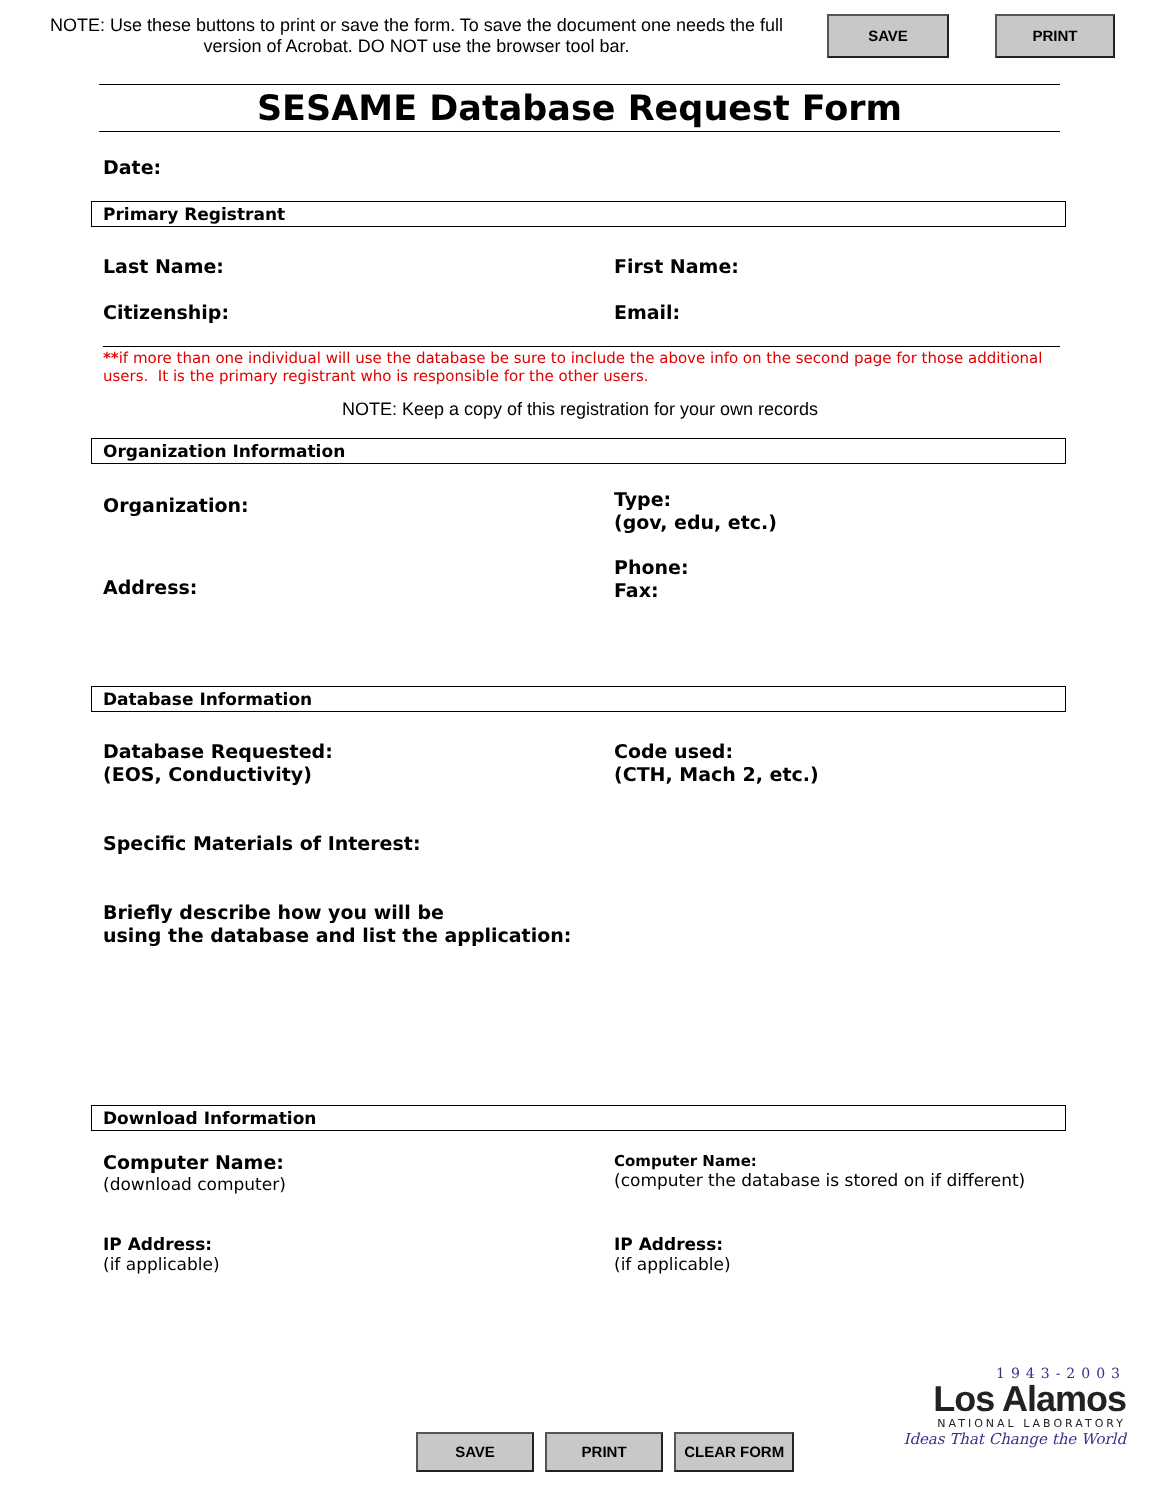NOTE: Use these buttons to print or save the form. To save the document one needs the full version of Acrobat. DO NOT use the browser tool bar.
SAVE PRINT
SESAME Database Request Form
Date:
Primary Registrant
Last Name: First Name:
Citizenship: Email:
**if more than one individual will use the database be sure to include the above info on the second page for those additional users. It is the primary registrant who is responsible for the other users.
NOTE: Keep a copy of this registration for your own records
Organization Information
Organization:
Type:
(gov, edu, etc.)
Address:
Phone:
Fax:
Database Information
Database Requested:
(EOS, Conductivity)
Code used:
(CTH, Mach 2, etc.)
Specific Materials of Interest:
Briefly describe how you will be
using the database and list the application:
Download Information
Computer Name:
(download computer)
Computer Name:
(computer the database is stored on if different)
IP Address:
(if applicable)
IP Address:
(if applicable)
SAVE PRINT CLEAR FORM
1943-2003
Los Alamos
NATIONAL LABORATORY
Ideas That Change the World